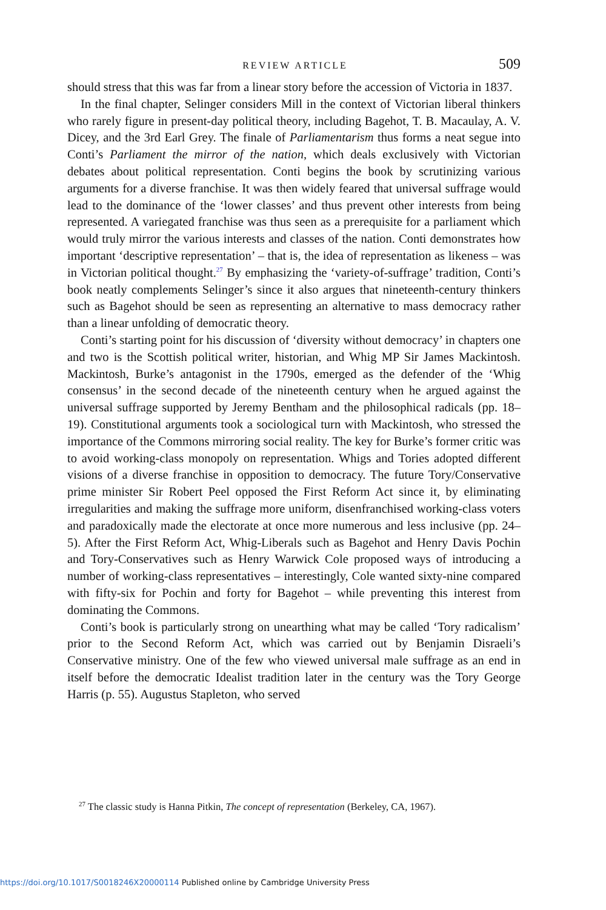REVIEW ARTICLE 509
should stress that this was far from a linear story before the accession of Victoria in 1837.
In the final chapter, Selinger considers Mill in the context of Victorian liberal thinkers who rarely figure in present-day political theory, including Bagehot, T. B. Macaulay, A. V. Dicey, and the 3rd Earl Grey. The finale of Parliamentarism thus forms a neat segue into Conti’s Parliament the mirror of the nation, which deals exclusively with Victorian debates about political representation. Conti begins the book by scrutinizing various arguments for a diverse franchise. It was then widely feared that universal suffrage would lead to the dominance of the ‘lower classes’ and thus prevent other interests from being represented. A variegated franchise was thus seen as a prerequisite for a parliament which would truly mirror the various interests and classes of the nation. Conti demonstrates how important ‘descriptive representation’ – that is, the idea of representation as likeness – was in Victorian political thought.<sup>27</sup> By emphasizing the ‘variety-of-suffrage’ tradition, Conti’s book neatly complements Selinger’s since it also argues that nineteenth-century thinkers such as Bagehot should be seen as representing an alternative to mass democracy rather than a linear unfolding of democratic theory.
Conti’s starting point for his discussion of ‘diversity without democracy’ in chapters one and two is the Scottish political writer, historian, and Whig MP Sir James Mackintosh. Mackintosh, Burke’s antagonist in the 1790s, emerged as the defender of the ‘Whig consensus’ in the second decade of the nineteenth century when he argued against the universal suffrage supported by Jeremy Bentham and the philosophical radicals (pp. 18–19). Constitutional arguments took a sociological turn with Mackintosh, who stressed the importance of the Commons mirroring social reality. The key for Burke’s former critic was to avoid working-class monopoly on representation. Whigs and Tories adopted different visions of a diverse franchise in opposition to democracy. The future Tory/Conservative prime minister Sir Robert Peel opposed the First Reform Act since it, by eliminating irregularities and making the suffrage more uniform, disenfranchised working-class voters and paradoxically made the electorate at once more numerous and less inclusive (pp. 24–5). After the First Reform Act, Whig-Liberals such as Bagehot and Henry Davis Pochin and Tory-Conservatives such as Henry Warwick Cole proposed ways of introducing a number of working-class representatives – interestingly, Cole wanted sixty-nine compared with fifty-six for Pochin and forty for Bagehot – while preventing this interest from dominating the Commons.
Conti’s book is particularly strong on unearthing what may be called ‘Tory radicalism’ prior to the Second Reform Act, which was carried out by Benjamin Disraeli’s Conservative ministry. One of the few who viewed universal male suffrage as an end in itself before the democratic Idealist tradition later in the century was the Tory George Harris (p. 55). Augustus Stapleton, who served
<sup>27</sup> The classic study is Hanna Pitkin, The concept of representation (Berkeley, CA, 1967).
https://doi.org/10.1017/S0018246X20000114 Published online by Cambridge University Press